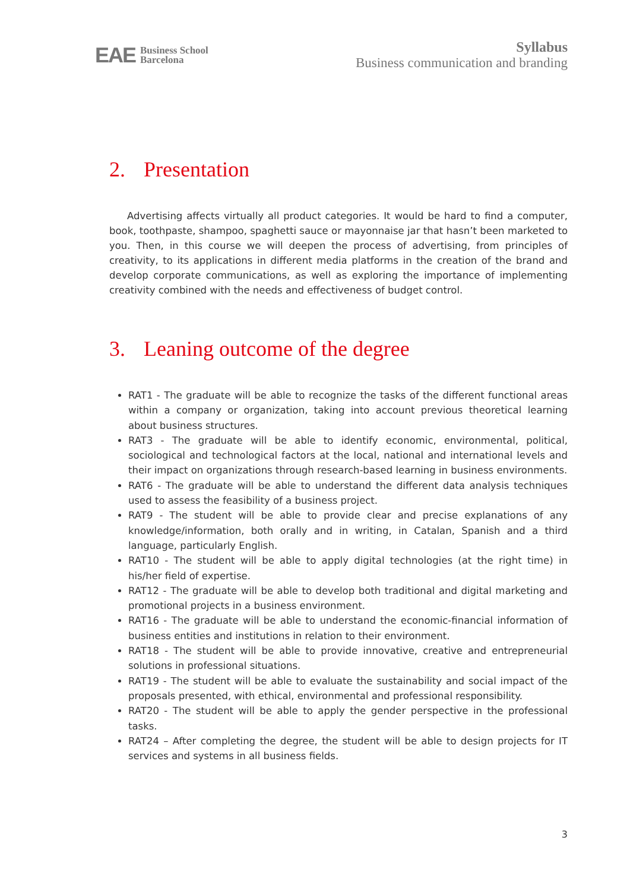EAE Business School
Barcelona
Syllabus
Business communication and branding
2. Presentation
Advertising affects virtually all product categories. It would be hard to find a computer, book, toothpaste, shampoo, spaghetti sauce or mayonnaise jar that hasn’t been marketed to you. Then, in this course we will deepen the process of advertising, from principles of creativity, to its applications in different media platforms in the creation of the brand and develop corporate communications, as well as exploring the importance of implementing creativity combined with the needs and effectiveness of budget control.
3. Leaning outcome of the degree
RAT1 - The graduate will be able to recognize the tasks of the different functional areas within a company or organization, taking into account previous theoretical learning about business structures.
RAT3 - The graduate will be able to identify economic, environmental, political, sociological and technological factors at the local, national and international levels and their impact on organizations through research-based learning in business environments.
RAT6 - The graduate will be able to understand the different data analysis techniques used to assess the feasibility of a business project.
RAT9 - The student will be able to provide clear and precise explanations of any knowledge/information, both orally and in writing, in Catalan, Spanish and a third language, particularly English.
RAT10 - The student will be able to apply digital technologies (at the right time) in his/her field of expertise.
RAT12 - The graduate will be able to develop both traditional and digital marketing and promotional projects in a business environment.
RAT16 - The graduate will be able to understand the economic-financial information of business entities and institutions in relation to their environment.
RAT18 - The student will be able to provide innovative, creative and entrepreneurial solutions in professional situations.
RAT19 - The student will be able to evaluate the sustainability and social impact of the proposals presented, with ethical, environmental and professional responsibility.
RAT20 - The student will be able to apply the gender perspective in the professional tasks.
RAT24 – After completing the degree, the student will be able to design projects for IT services and systems in all business fields.
3